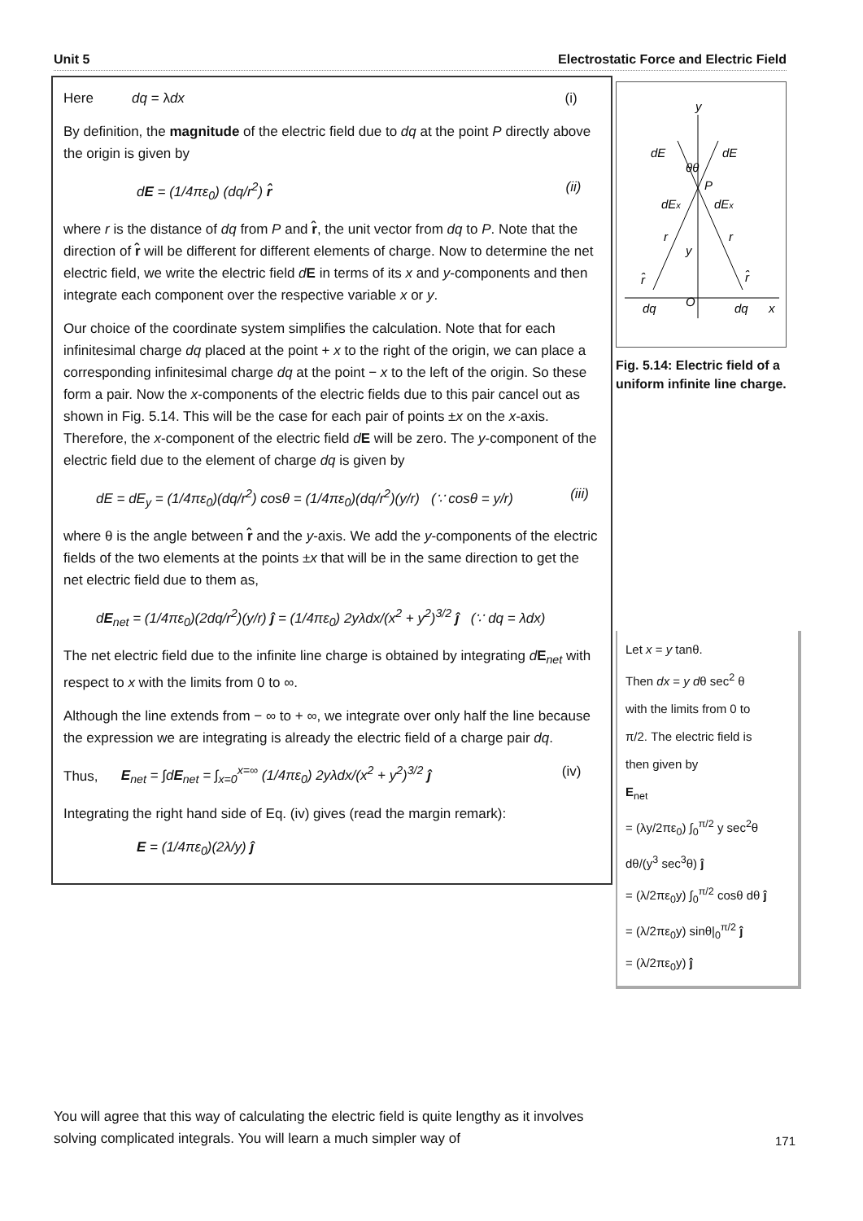Unit 5 Electrostatic Force and Electric Field
Here dq = λdx (i)
By definition, the magnitude of the electric field due to dq at the point P directly above the origin is given by
dE = (1/4πε<sub>0</sub>) (dq/r<sup>2</sup>) r̂ (ii)
where r is the distance of dq from P and r̂, the unit vector from dq to P. Note that the direction of r̂ will be different for different elements of charge. Now to determine the net electric field, we write the electric field dE in terms of its x and y-components and then integrate each component over the respective variable x or y.
Our choice of the coordinate system simplifies the calculation. Note that for each infinitesimal charge dq placed at the point + x to the right of the origin, we can place a corresponding infinitesimal charge dq at the point − x to the left of the origin. So these form a pair. Now the x-components of the electric fields due to this pair cancel out as shown in Fig. 5.14. This will be the case for each pair of points ±x on the x-axis. Therefore, the x-component of the electric field dE will be zero. The y-component of the electric field due to the element of charge dq is given by
dE = dE<sub>y</sub> = (1/4πε<sub>0</sub>)(dq/r<sup>2</sup>) cosθ = (1/4πε<sub>0</sub>)(dq/r<sup>2</sup>)(y/r) (∵ cosθ = y/r) (iii)
where θ is the angle between r̂ and the y-axis. We add the y-components of the electric fields of the two elements at the points ±x that will be in the same direction to get the net electric field due to them as,
dE<sub>net</sub> = (1/4πε<sub>0</sub>)(2dq/r<sup>2</sup>)(y/r) ĵ = (1/4πε<sub>0</sub>) 2yλdx/(x<sup>2</sup> + y<sup>2</sup>)<sup>3/2</sup> ĵ (∵ dq = λdx)
The net electric field due to the infinite line charge is obtained by integrating dE<sub>net</sub> with respect to x with the limits from 0 to ∞.
Although the line extends from − ∞ to + ∞, we integrate over only half the line because the expression we are integrating is already the electric field of a charge pair dq.
Thus, E<sub>net</sub> = ∫dE<sub>net</sub> = ∫<sub>x=0</sub><sup>x=∞</sup> (1/4πε<sub>0</sub>) 2yλdx/(x<sup>2</sup> + y<sup>2</sup>)<sup>3/2</sup> ĵ (iv)
Integrating the right hand side of Eq. (iv) gives (read the margin remark):
E = (1/4πε<sub>0</sub>)(2λ/y) ĵ
y
dE
dE
θθ
P
dEx
dEx
r
r
y
r̂
r̂
dq
O
dq
x
Fig. 5.14: Electric field of a uniform infinite line charge.
Let x = y tanθ.
Then dx = y dθ sec<sup>2</sup> θ
with the limits from 0 to
π/2. The electric field is
then given by
E<sub>net</sub>
= (λy/2πε<sub>0</sub>) ∫<sub>0</sub><sup>π/2</sup> y sec<sup>2</sup>θ dθ/(y<sup>3</sup> sec<sup>3</sup>θ) ĵ
= (λ/2πε<sub>0</sub>y) ∫<sub>0</sub><sup>π/2</sup> cosθ dθ ĵ
= (λ/2πε<sub>0</sub>y) sinθ|<sub>0</sub><sup>π/2</sup> ĵ
= (λ/2πε<sub>0</sub>y) ĵ
You will agree that this way of calculating the electric field is quite lengthy as it involves solving complicated integrals. You will learn a much simpler way of
171